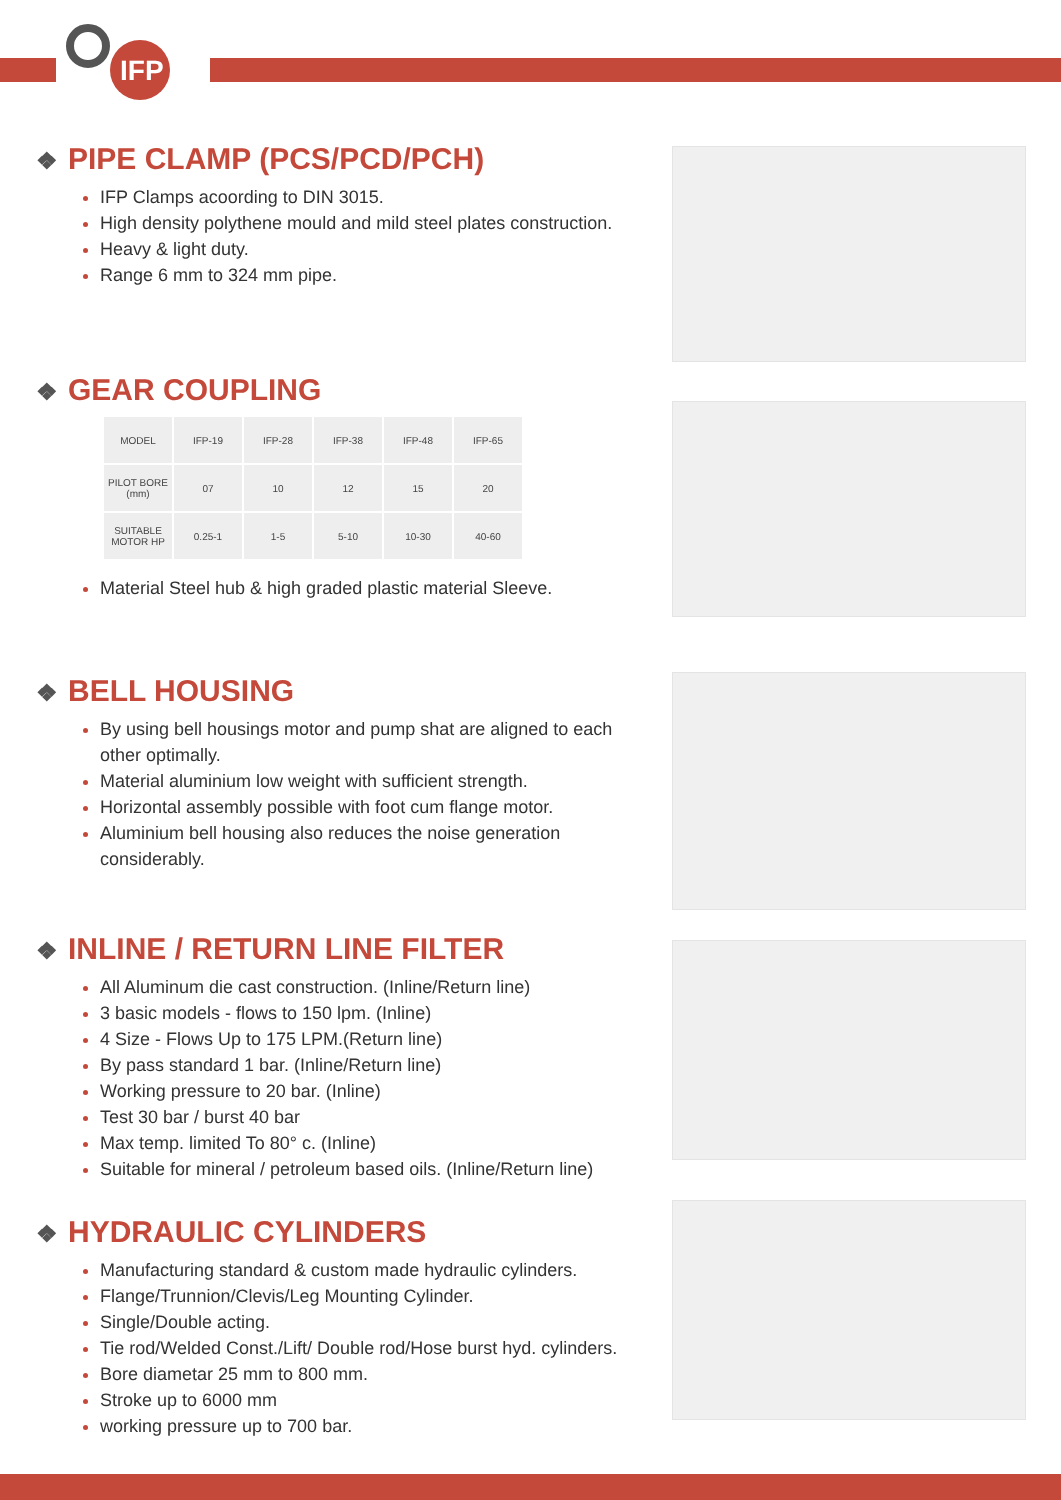IFP
❖ PIPE CLAMP (PCS/PCD/PCH)
IFP Clamps acoording to DIN 3015.
High density polythene mould and mild steel plates construction.
Heavy & light duty.
Range 6 mm to 324 mm pipe.
❖ GEAR COUPLING
| MODEL | IFP-19 | IFP-28 | IFP-38 | IFP-48 | IFP-65 |
| --- | --- | --- | --- | --- | --- |
| PILOT BORE (mm) | 07 | 10 | 12 | 15 | 20 |
| SUITABLE MOTOR HP | 0.25-1 | 1-5 | 5-10 | 10-30 | 40-60 |
Material Steel hub & high graded plastic material Sleeve.
❖ BELL HOUSING
By using bell housings motor and pump shat are aligned to each other optimally.
Material aluminium low weight with sufficient strength.
Horizontal assembly possible with foot cum flange motor.
Aluminium bell housing also reduces the noise generation considerably.
❖ INLINE / RETURN LINE FILTER
All Aluminum die cast construction. (Inline/Return line)
3 basic models - flows to 150 lpm. (Inline)
4 Size - Flows Up to 175 LPM.(Return line)
By pass standard 1 bar. (Inline/Return line)
Working pressure to 20 bar. (Inline)
Test 30 bar / burst 40 bar
Max temp. limited To 80° c. (Inline)
Suitable for mineral / petroleum based oils. (Inline/Return line)
❖ HYDRAULIC CYLINDERS
Manufacturing standard & custom made hydraulic cylinders.
Flange/Trunnion/Clevis/Leg Mounting Cylinder.
Single/Double acting.
Tie rod/Welded Const./Lift/ Double rod/Hose burst hyd. cylinders.
Bore diametar 25 mm to 800 mm.
Stroke up to 6000 mm
working pressure up to 700 bar.